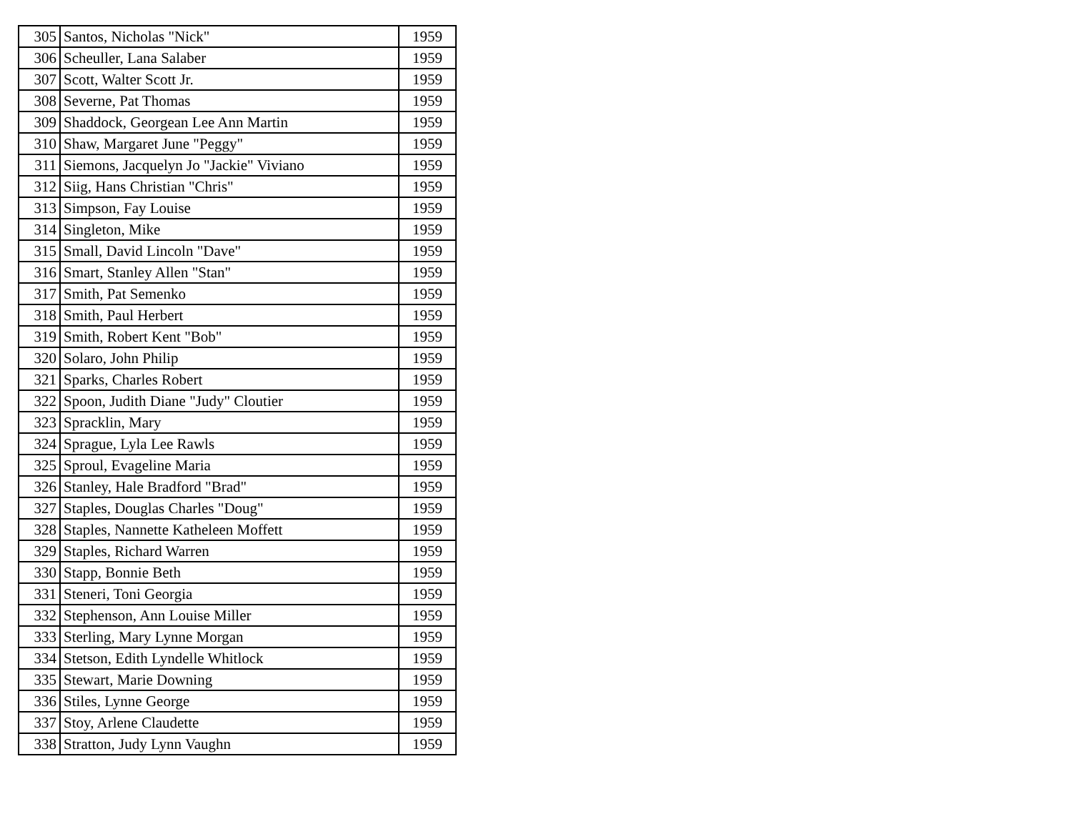| 305 | Santos, Nicholas "Nick" | 1959 |
| 306 | Scheuller, Lana Salaber | 1959 |
| 307 | Scott, Walter Scott Jr. | 1959 |
| 308 | Severne, Pat Thomas | 1959 |
| 309 | Shaddock, Georgean Lee Ann Martin | 1959 |
| 310 | Shaw, Margaret June "Peggy" | 1959 |
| 311 | Siemons, Jacquelyn Jo "Jackie" Viviano | 1959 |
| 312 | Siig, Hans Christian "Chris" | 1959 |
| 313 | Simpson, Fay Louise | 1959 |
| 314 | Singleton, Mike | 1959 |
| 315 | Small, David Lincoln "Dave" | 1959 |
| 316 | Smart, Stanley Allen "Stan" | 1959 |
| 317 | Smith, Pat Semenko | 1959 |
| 318 | Smith, Paul Herbert | 1959 |
| 319 | Smith, Robert Kent "Bob" | 1959 |
| 320 | Solaro, John Philip | 1959 |
| 321 | Sparks, Charles Robert | 1959 |
| 322 | Spoon, Judith Diane "Judy" Cloutier | 1959 |
| 323 | Spracklin, Mary | 1959 |
| 324 | Sprague, Lyla Lee Rawls | 1959 |
| 325 | Sproul, Evageline Maria | 1959 |
| 326 | Stanley, Hale Bradford "Brad" | 1959 |
| 327 | Staples, Douglas Charles "Doug" | 1959 |
| 328 | Staples, Nannette Katheleen Moffett | 1959 |
| 329 | Staples, Richard Warren | 1959 |
| 330 | Stapp, Bonnie Beth | 1959 |
| 331 | Steneri, Toni Georgia | 1959 |
| 332 | Stephenson, Ann Louise Miller | 1959 |
| 333 | Sterling, Mary Lynne Morgan | 1959 |
| 334 | Stetson, Edith Lyndelle Whitlock | 1959 |
| 335 | Stewart, Marie Downing | 1959 |
| 336 | Stiles, Lynne George | 1959 |
| 337 | Stoy, Arlene Claudette | 1959 |
| 338 | Stratton, Judy Lynn Vaughn | 1959 |